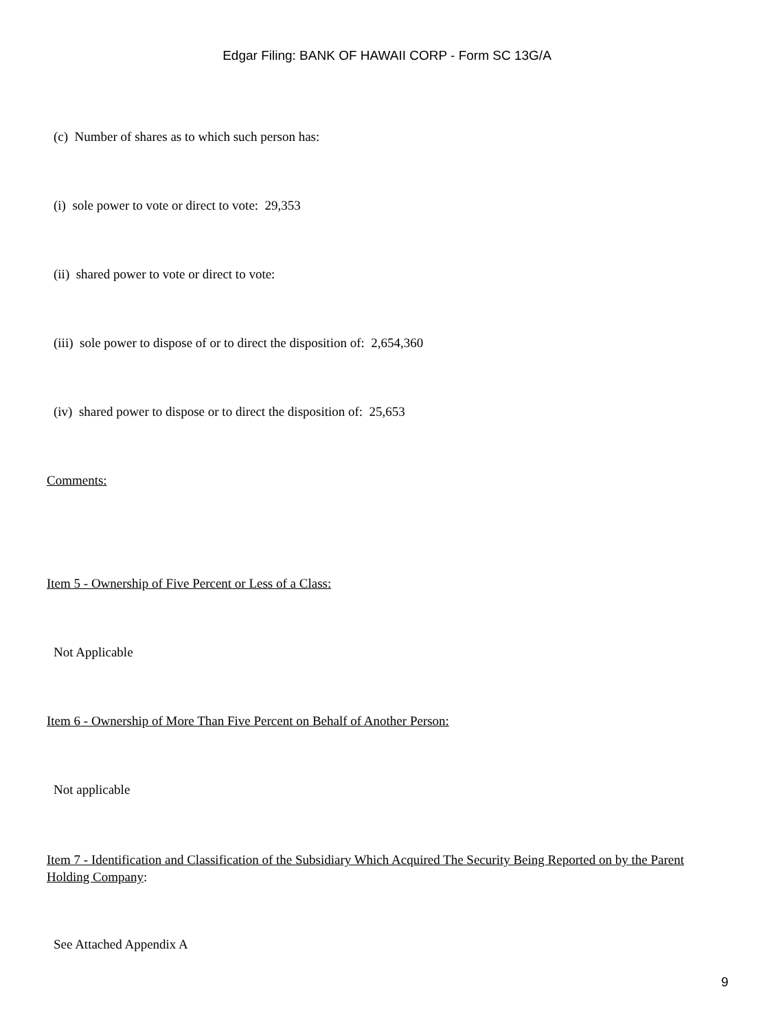Edgar Filing: BANK OF HAWAII CORP - Form SC 13G/A
(c) Number of shares as to which such person has:
(i) sole power to vote or direct to vote: 29,353
(ii) shared power to vote or direct to vote:
(iii) sole power to dispose of or to direct the disposition of: 2,654,360
(iv) shared power to dispose or to direct the disposition of: 25,653
Comments:
Item 5 - Ownership of Five Percent or Less of a Class:
Not Applicable
Item 6 - Ownership of More Than Five Percent on Behalf of Another Person:
Not applicable
Item 7 - Identification and Classification of the Subsidiary Which Acquired The Security Being Reported on by the Parent Holding Company:
See Attached Appendix A
9